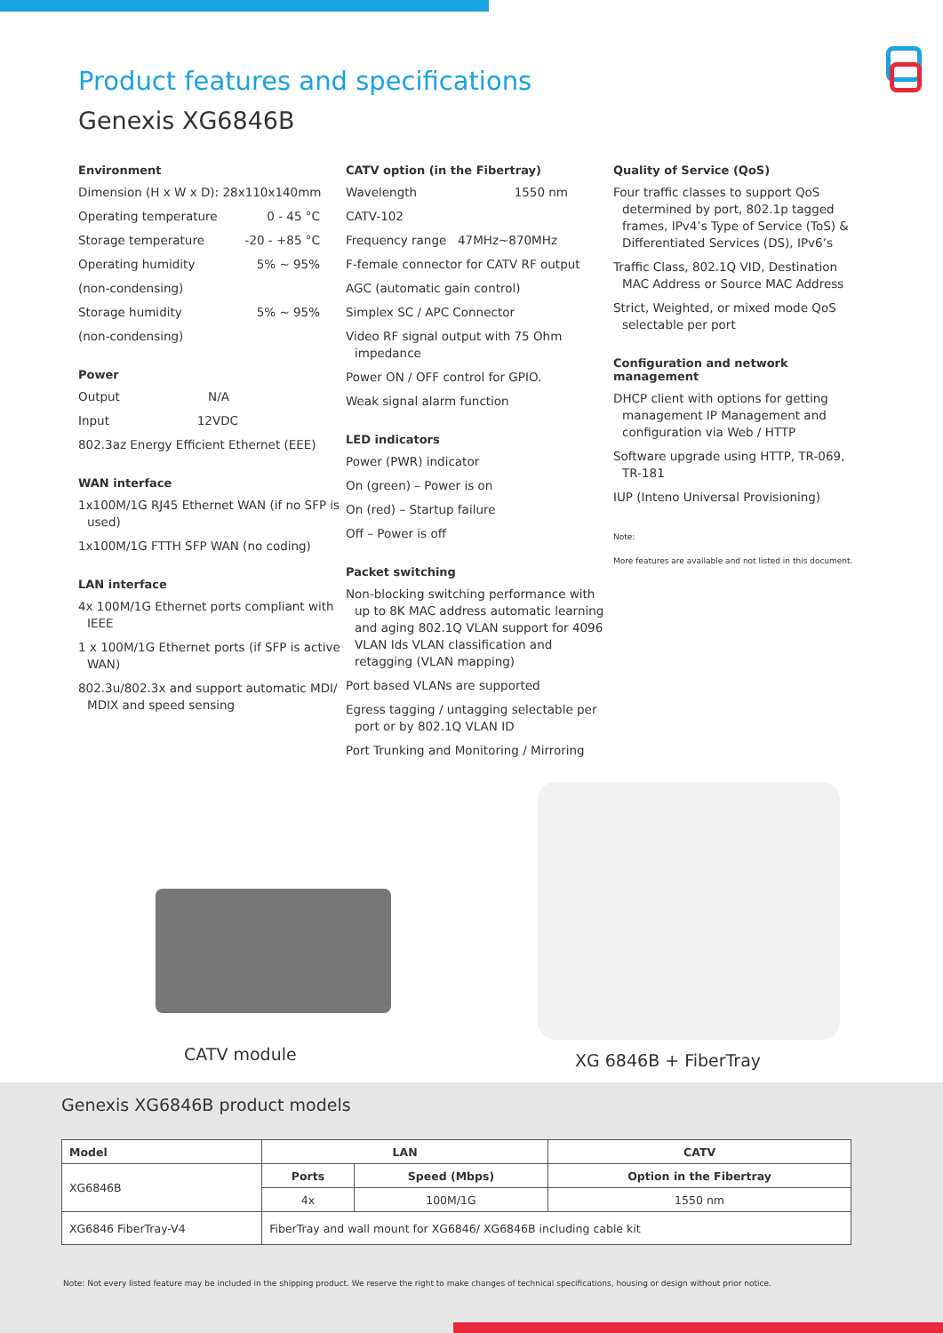Product features and specifications
Genexis XG6846B
Environment
Dimension (H x W x D): 28x110x140mm
Operating temperature 0 - 45 °C
Storage temperature -20 - +85 °C
Operating humidity 5% ~ 95%
(non-condensing)
Storage humidity 5% ~ 95%
(non-condensing)
Power
Output N/A
Input 12VDC
802.3az Energy Efficient Ethernet (EEE)
WAN interface
1x100M/1G RJ45 Ethernet WAN (if no SFP is used)
1x100M/1G FTTH SFP WAN (no coding)
LAN interface
4x 100M/1G Ethernet ports compliant with IEEE
1 x 100M/1G Ethernet ports (if SFP is active WAN)
802.3u/802.3x and support automatic MDI/ MDIX and speed sensing
CATV option (in the Fibertray)
Wavelength 1550 nm
CATV-102
Frequency range 47MHz~870MHz
F-female connector for CATV RF output
AGC (automatic gain control)
Simplex SC / APC Connector
Video RF signal output with 75 Ohm impedance
Power ON / OFF control for GPIO.
Weak signal alarm function
LED indicators
Power (PWR) indicator
On (green) – Power is on
On (red) – Startup failure
Off – Power is off
Packet switching
Non-blocking switching performance with up to 8K MAC address automatic learning and aging 802.1Q VLAN support for 4096 VLAN Ids VLAN classification and retagging (VLAN mapping)
Port based VLANs are supported
Egress tagging / untagging selectable per port or by 802.1Q VLAN ID
Port Trunking and Monitoring / Mirroring
Quality of Service (QoS)
Four traffic classes to support QoS determined by port, 802.1p tagged frames, IPv4’s Type of Service (ToS) & Differentiated Services (DS), IPv6’s
Traffic Class, 802.1Q VID, Destination MAC Address or Source MAC Address
Strict, Weighted, or mixed mode QoS selectable per port
Configuration and network management
DHCP client with options for getting management IP Management and configuration via Web / HTTP
Software upgrade using HTTP, TR-069, TR-181
IUP (Inteno Universal Provisioning)
Note:
More features are available and not listed in this document.
CATV module XG 6846B + FiberTray
Genexis XG6846B product models
| Model | LAN | | CATV |
| --- | --- | --- | --- |
| XG6846B | Ports | Speed (Mbps) | Option in the Fibertray |
| | 4x | 100M/1G | 1550 nm |
| XG6846 FiberTray-V4 | FiberTray and wall mount for XG6846/ XG6846B including cable kit | | |
Note: Not every listed feature may be included in the shipping product. We reserve the right to make changes of technical specifications, housing or design without prior notice.